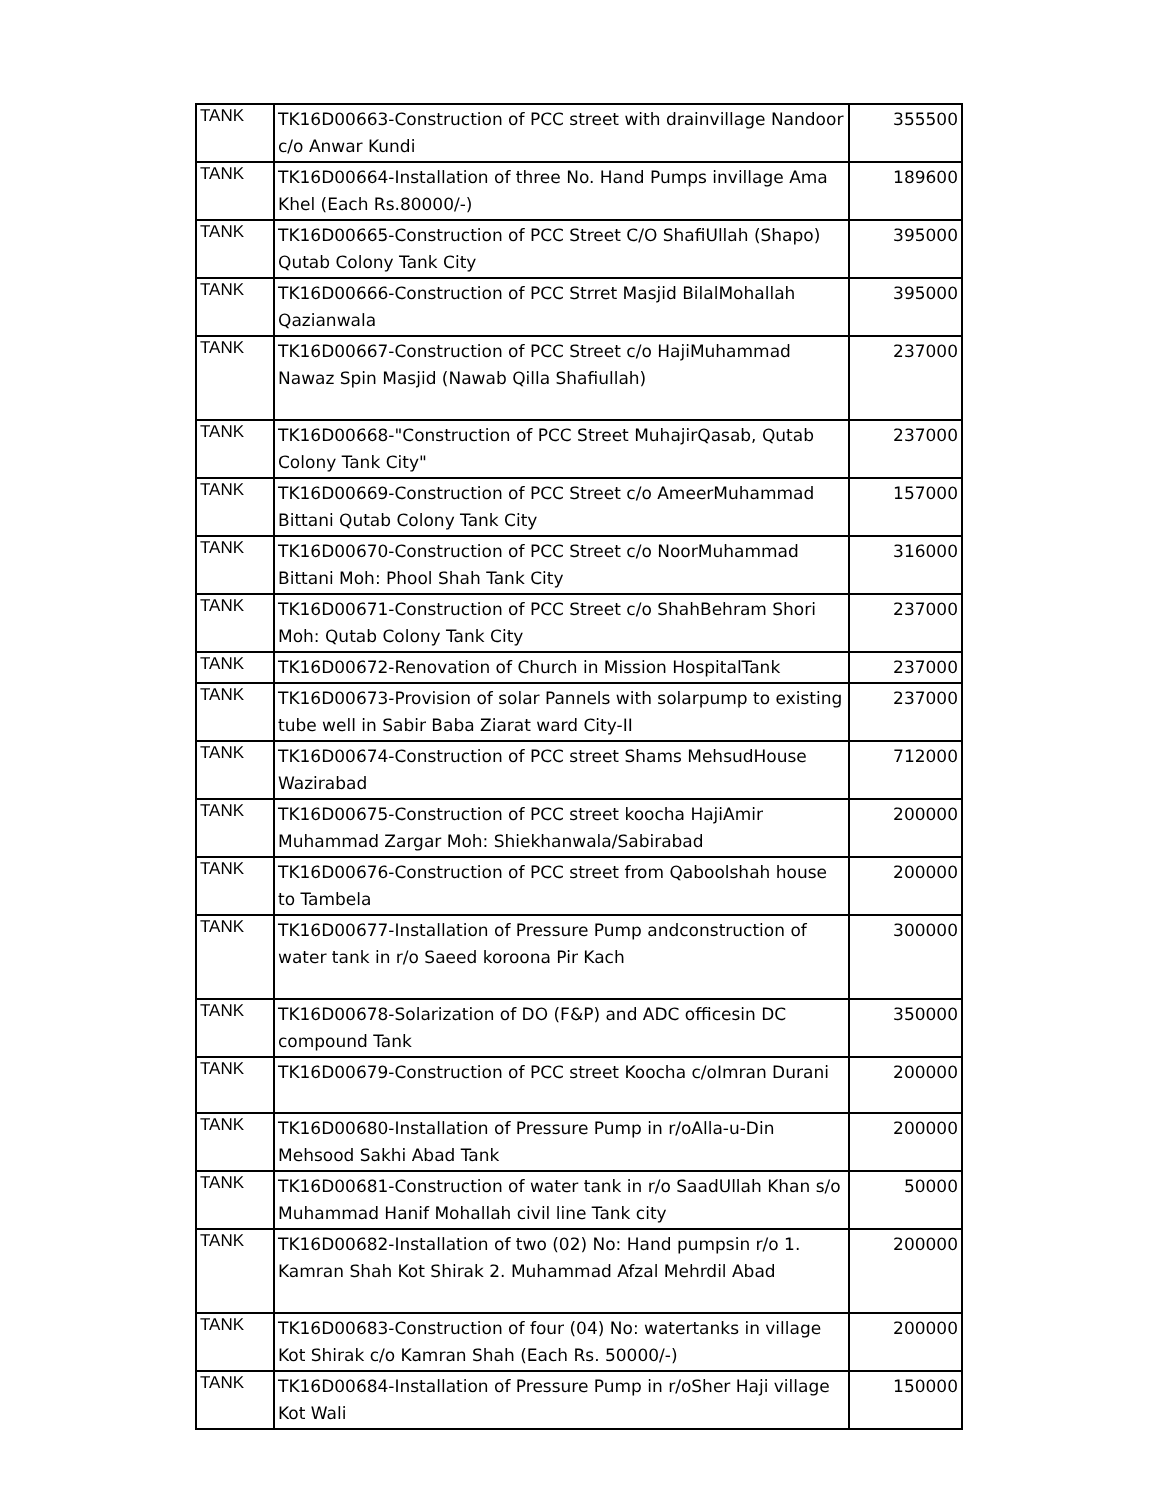| TANK | TK16D00663-Construction of PCC street with drainvillage Nandoor c/o Anwar Kundi | 355500 |
| TANK | TK16D00664-Installation of three No. Hand Pumps invillage Ama Khel (Each Rs.80000/-) | 189600 |
| TANK | TK16D00665-Construction of PCC Street C/O ShafiUllah (Shapo) Qutab Colony Tank City | 395000 |
| TANK | TK16D00666-Construction of PCC Strret Masjid BilalMohallah Qazianwala | 395000 |
| TANK | TK16D00667-Construction of PCC Street c/o HajiMuhammad Nawaz Spin Masjid (Nawab Qilla Shafiullah) | 237000 |
| TANK | TK16D00668-"Construction of PCC Street MuhajirQasab, Qutab Colony Tank City" | 237000 |
| TANK | TK16D00669-Construction of PCC Street c/o AmeerMuhammad Bittani Qutab Colony Tank City | 157000 |
| TANK | TK16D00670-Construction of PCC Street c/o NoorMuhammad Bittani Moh: Phool Shah Tank City | 316000 |
| TANK | TK16D00671-Construction of PCC Street c/o ShahBehram Shori Moh: Qutab Colony Tank City | 237000 |
| TANK | TK16D00672-Renovation of Church in Mission HospitalTank | 237000 |
| TANK | TK16D00673-Provision of solar Pannels with solarpump to existing tube well in Sabir Baba Ziarat ward City-II | 237000 |
| TANK | TK16D00674-Construction of PCC street Shams MehsudHouse Wazirabad | 712000 |
| TANK | TK16D00675-Construction of PCC street koocha HajiAmir Muhammad Zargar Moh: Shiekhanwala/Sabirabad | 200000 |
| TANK | TK16D00676-Construction of PCC street from Qaboolshah house to Tambela | 200000 |
| TANK | TK16D00677-Installation of Pressure Pump andconstruction of water tank in r/o Saeed koroona Pir Kach | 300000 |
| TANK | TK16D00678-Solarization of DO (F&P) and ADC officesin DC compound Tank | 350000 |
| TANK | TK16D00679-Construction of PCC street Koocha c/oImran Durani | 200000 |
| TANK | TK16D00680-Installation of Pressure Pump in r/oAlla-u-Din Mehsood Sakhi Abad Tank | 200000 |
| TANK | TK16D00681-Construction of water tank in r/o SaadUllah Khan s/o Muhammad Hanif Mohallah civil line Tank city | 50000 |
| TANK | TK16D00682-Installation of two (02) No: Hand pumpsin r/o 1. Kamran Shah Kot Shirak 2. Muhammad Afzal Mehrdil Abad | 200000 |
| TANK | TK16D00683-Construction of four (04) No: watertanks in village Kot Shirak c/o Kamran Shah (Each Rs. 50000/-) | 200000 |
| TANK | TK16D00684-Installation of Pressure Pump in r/oSher Haji village Kot Wali | 150000 |